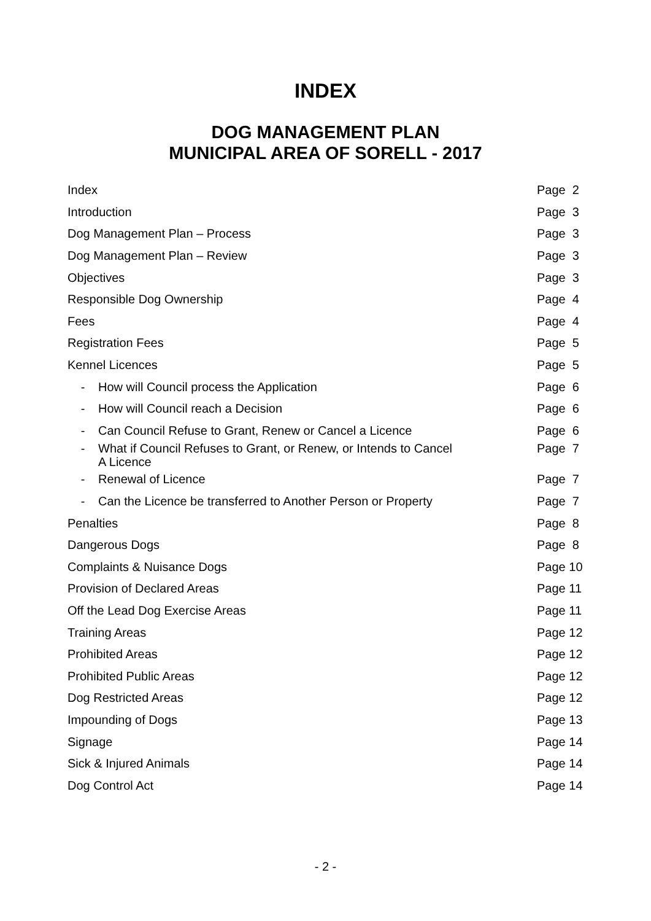INDEX
DOG MANAGEMENT PLAN
MUNICIPAL AREA OF SORELL - 2017
| Index | | Page 2 |
| Introduction | | Page 3 |
| Dog Management Plan – Process | | Page 3 |
| Dog Management Plan – Review | | Page 3 |
| Objectives | | Page 3 |
| Responsible Dog Ownership | | Page 4 |
| Fees | | Page 4 |
| Registration Fees | | Page 5 |
| Kennel Licences | | Page 5 |
| - | How will Council process the Application | Page 6 |
| - | How will Council reach a Decision | Page 6 |
| - | Can Council Refuse to Grant, Renew or Cancel a Licence | Page 6 |
| - | What if Council Refuses to Grant, or Renew, or Intends to Cancel A Licence | Page 7 |
| - | Renewal of Licence | Page 7 |
| - | Can the Licence be transferred to Another Person or Property | Page 7 |
| Penalties | | Page 8 |
| Dangerous Dogs | | Page 8 |
| Complaints & Nuisance Dogs | | Page 10 |
| Provision of Declared Areas | | Page 11 |
| Off the Lead Dog Exercise Areas | | Page 11 |
| Training Areas | | Page 12 |
| Prohibited Areas | | Page 12 |
| Prohibited Public Areas | | Page 12 |
| Dog Restricted Areas | | Page 12 |
| Impounding of Dogs | | Page 13 |
| Signage | | Page 14 |
| Sick & Injured Animals | | Page 14 |
| Dog Control Act | | Page 14 |
- 2 -